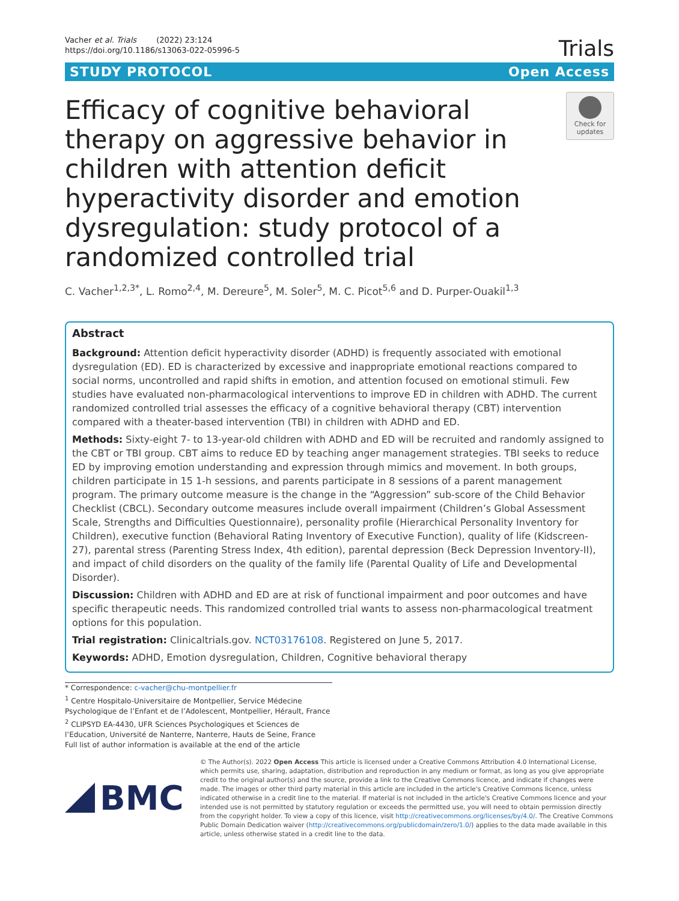Vacher et al. Trials (2022) 23:124
https://doi.org/10.1186/s13063-022-05996-5
Trials
STUDY PROTOCOL Open Access
Efficacy of cognitive behavioral therapy on aggressive behavior in children with attention deficit hyperactivity disorder and emotion dysregulation: study protocol of a randomized controlled trial
Check for updates
C. Vacher<sup>1,2,3*</sup>, L. Romo<sup>2,4</sup>, M. Dereure<sup>5</sup>, M. Soler<sup>5</sup>, M. C. Picot<sup>5,6</sup> and D. Purper-Ouakil<sup>1,3</sup>
Abstract
Background: Attention deficit hyperactivity disorder (ADHD) is frequently associated with emotional dysregulation (ED). ED is characterized by excessive and inappropriate emotional reactions compared to social norms, uncontrolled and rapid shifts in emotion, and attention focused on emotional stimuli. Few studies have evaluated non-pharmacological interventions to improve ED in children with ADHD. The current randomized controlled trial assesses the efficacy of a cognitive behavioral therapy (CBT) intervention compared with a theater-based intervention (TBI) in children with ADHD and ED.
Methods: Sixty-eight 7- to 13-year-old children with ADHD and ED will be recruited and randomly assigned to the CBT or TBI group. CBT aims to reduce ED by teaching anger management strategies. TBI seeks to reduce ED by improving emotion understanding and expression through mimics and movement. In both groups, children participate in 15 1-h sessions, and parents participate in 8 sessions of a parent management program. The primary outcome measure is the change in the “Aggression” sub-score of the Child Behavior Checklist (CBCL). Secondary outcome measures include overall impairment (Children’s Global Assessment Scale, Strengths and Difficulties Questionnaire), personality profile (Hierarchical Personality Inventory for Children), executive function (Behavioral Rating Inventory of Executive Function), quality of life (Kidscreen-27), parental stress (Parenting Stress Index, 4th edition), parental depression (Beck Depression Inventory-II), and impact of child disorders on the quality of the family life (Parental Quality of Life and Developmental Disorder).
Discussion: Children with ADHD and ED are at risk of functional impairment and poor outcomes and have specific therapeutic needs. This randomized controlled trial wants to assess non-pharmacological treatment options for this population.
Trial registration: Clinicaltrials.gov. NCT03176108. Registered on June 5, 2017.
Keywords: ADHD, Emotion dysregulation, Children, Cognitive behavioral therapy
* Correspondence: c-vacher@chu-montpellier.fr
<sup>1</sup> Centre Hospitalo-Universitaire de Montpellier, Service Médecine Psychologique de l’Enfant et de l’Adolescent, Montpellier, Hérault, France
<sup>2</sup> CLIPSYD EA-4430, UFR Sciences Psychologiques et Sciences de l’Education, Université de Nanterre, Nanterre, Hauts de Seine, France
Full list of author information is available at the end of the article
BMC
© The Author(s). 2022 Open Access This article is licensed under a Creative Commons Attribution 4.0 International License, which permits use, sharing, adaptation, distribution and reproduction in any medium or format, as long as you give appropriate credit to the original author(s) and the source, provide a link to the Creative Commons licence, and indicate if changes were made. The images or other third party material in this article are included in the article's Creative Commons licence, unless indicated otherwise in a credit line to the material. If material is not included in the article's Creative Commons licence and your intended use is not permitted by statutory regulation or exceeds the permitted use, you will need to obtain permission directly from the copyright holder. To view a copy of this licence, visit http://creativecommons.org/licenses/by/4.0/. The Creative Commons Public Domain Dedication waiver (http://creativecommons.org/publicdomain/zero/1.0/) applies to the data made available in this article, unless otherwise stated in a credit line to the data.